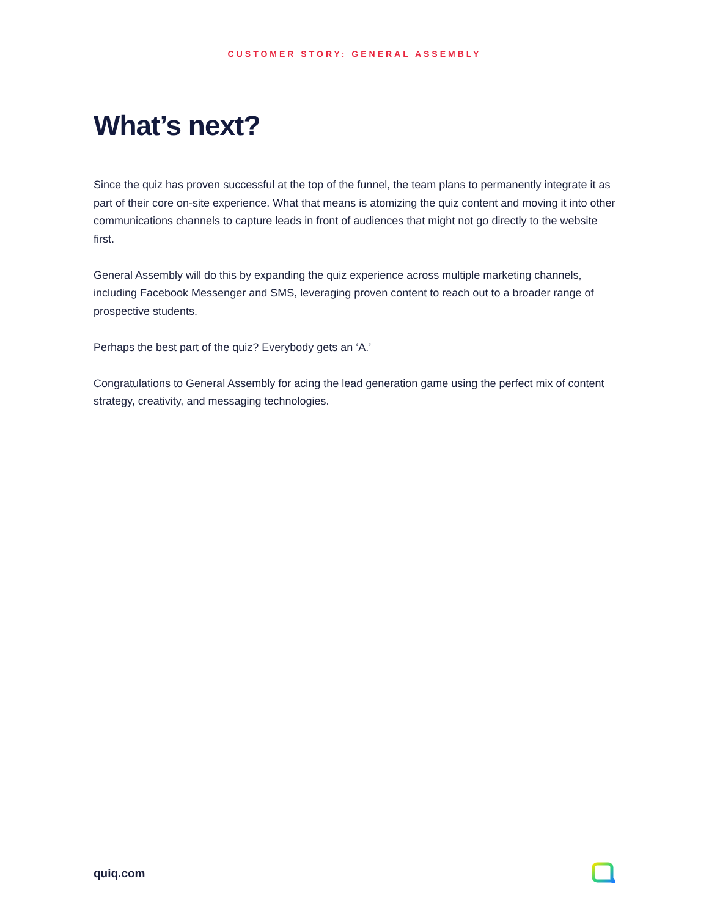CUSTOMER STORY: GENERAL ASSEMBLY
What’s next?
Since the quiz has proven successful at the top of the funnel, the team plans to permanently integrate it as part of their core on-site experience. What that means is atomizing the quiz content and moving it into other communications channels to capture leads in front of audiences that might not go directly to the website first.
General Assembly will do this by expanding the quiz experience across multiple marketing channels, including Facebook Messenger and SMS, leveraging proven content to reach out to a broader range of prospective students.
Perhaps the best part of the quiz? Everybody gets an ‘A.’
Congratulations to General Assembly for acing the lead generation game using the perfect mix of content strategy, creativity, and messaging technologies.
quiq.com